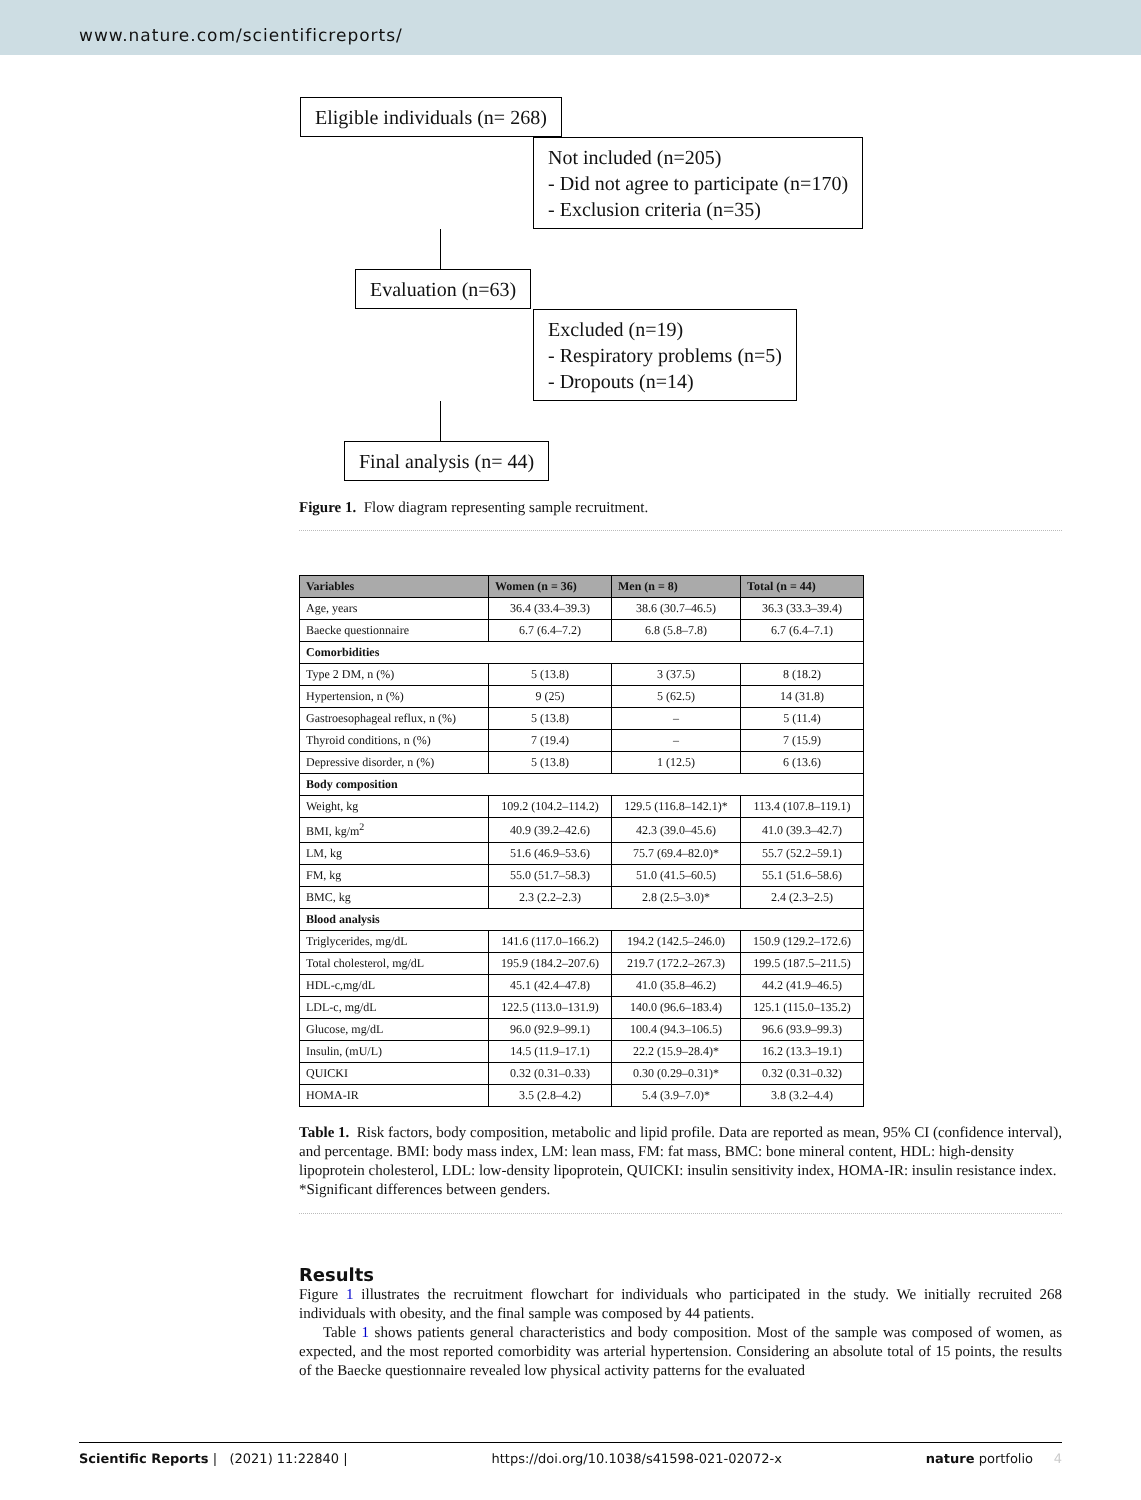www.nature.com/scientificreports/
Eligible individuals (n= 268)
Not included (n=205)
- Did not agree to participate (n=170)
- Exclusion criteria (n=35)
Evaluation (n=63)
Excluded (n=19)
- Respiratory problems (n=5)
- Dropouts (n=14)
Final analysis (n= 44)
Figure 1. Flow diagram representing sample recruitment.
| Variables | Women (n = 36) | Men (n = 8) | Total (n = 44) |
| --- | --- | --- | --- |
| Age, years | 36.4 (33.4–39.3) | 38.6 (30.7–46.5) | 36.3 (33.3–39.4) |
| Baecke questionnaire | 6.7 (6.4–7.2) | 6.8 (5.8–7.8) | 6.7 (6.4–7.1) |
| Comorbidities | | | |
| Type 2 DM, n (%) | 5 (13.8) | 3 (37.5) | 8 (18.2) |
| Hypertension, n (%) | 9 (25) | 5 (62.5) | 14 (31.8) |
| Gastroesophageal reflux, n (%) | 5 (13.8) | – | 5 (11.4) |
| Thyroid conditions, n (%) | 7 (19.4) | – | 7 (15.9) |
| Depressive disorder, n (%) | 5 (13.8) | 1 (12.5) | 6 (13.6) |
| Body composition | | | |
| Weight, kg | 109.2 (104.2–114.2) | 129.5 (116.8–142.1)* | 113.4 (107.8–119.1) |
| BMI, kg/m<sup>2</sup> | 40.9 (39.2–42.6) | 42.3 (39.0–45.6) | 41.0 (39.3–42.7) |
| LM, kg | 51.6 (46.9–53.6) | 75.7 (69.4–82.0)* | 55.7 (52.2–59.1) |
| FM, kg | 55.0 (51.7–58.3) | 51.0 (41.5–60.5) | 55.1 (51.6–58.6) |
| BMC, kg | 2.3 (2.2–2.3) | 2.8 (2.5–3.0)* | 2.4 (2.3–2.5) |
| Blood analysis | | | |
| Triglycerides, mg/dL | 141.6 (117.0–166.2) | 194.2 (142.5–246.0) | 150.9 (129.2–172.6) |
| Total cholesterol, mg/dL | 195.9 (184.2–207.6) | 219.7 (172.2–267.3) | 199.5 (187.5–211.5) |
| HDL-c,mg/dL | 45.1 (42.4–47.8) | 41.0 (35.8–46.2) | 44.2 (41.9–46.5) |
| LDL-c, mg/dL | 122.5 (113.0–131.9) | 140.0 (96.6–183.4) | 125.1 (115.0–135.2) |
| Glucose, mg/dL | 96.0 (92.9–99.1) | 100.4 (94.3–106.5) | 96.6 (93.9–99.3) |
| Insulin, (mU/L) | 14.5 (11.9–17.1) | 22.2 (15.9–28.4)* | 16.2 (13.3–19.1) |
| QUICKI | 0.32 (0.31–0.33) | 0.30 (0.29–0.31)* | 0.32 (0.31–0.32) |
| HOMA-IR | 3.5 (2.8–4.2) | 5.4 (3.9–7.0)* | 3.8 (3.2–4.4) |
Table 1. Risk factors, body composition, metabolic and lipid profile. Data are reported as mean, 95% CI (confidence interval), and percentage. BMI: body mass index, LM: lean mass, FM: fat mass, BMC: bone mineral content, HDL: high-density lipoprotein cholesterol, LDL: low-density lipoprotein, QUICKI: insulin sensitivity index, HOMA-IR: insulin resistance index. *Significant differences between genders.
Results
Figure 1 illustrates the recruitment flowchart for individuals who participated in the study. We initially recruited 268 individuals with obesity, and the final sample was composed by 44 patients.
Table 1 shows patients general characteristics and body composition. Most of the sample was composed of women, as expected, and the most reported comorbidity was arterial hypertension. Considering an absolute total of 15 points, the results of the Baecke questionnaire revealed low physical activity patterns for the evaluated
Scientific Reports | (2021) 11:22840 | https://doi.org/10.1038/s41598-021-02072-x nature portfolio 4